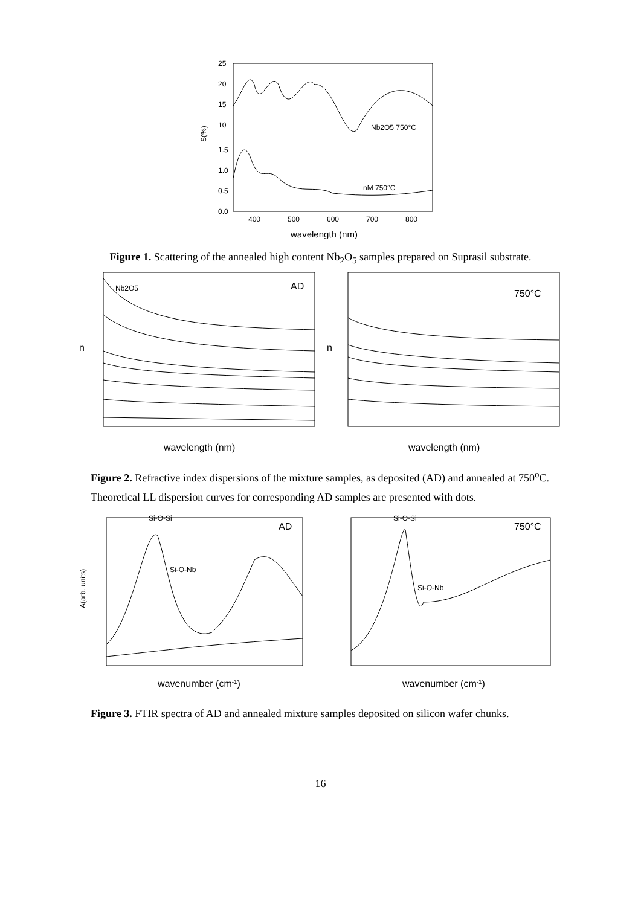S(%)
25
20
15
10
1.5
1.0
0.5
0.0
400
500
600
700
800
Nb2O5 750°C
nM 750°C
wavelength (nm)
Figure 1. Scattering of the annealed high content Nb<sub>2</sub>O<sub>5</sub> samples prepared on Suprasil substrate.
Nb2O5
AD
750°C
n
n
wavelength (nm)
wavelength (nm)
Figure 2. Refractive index dispersions of the mixture samples, as deposited (AD) and annealed at 750<sup>o</sup>C. Theoretical LL dispersion curves for corresponding AD samples are presented with dots.
A(arb. units)
Si-O-Si
AD
Si-O-Si
750°C
Si-O-Nb
Si-O-Nb
wavenumber (cm-1)
wavenumber (cm-1)
Figure 3. FTIR spectra of AD and annealed mixture samples deposited on silicon wafer chunks.
16